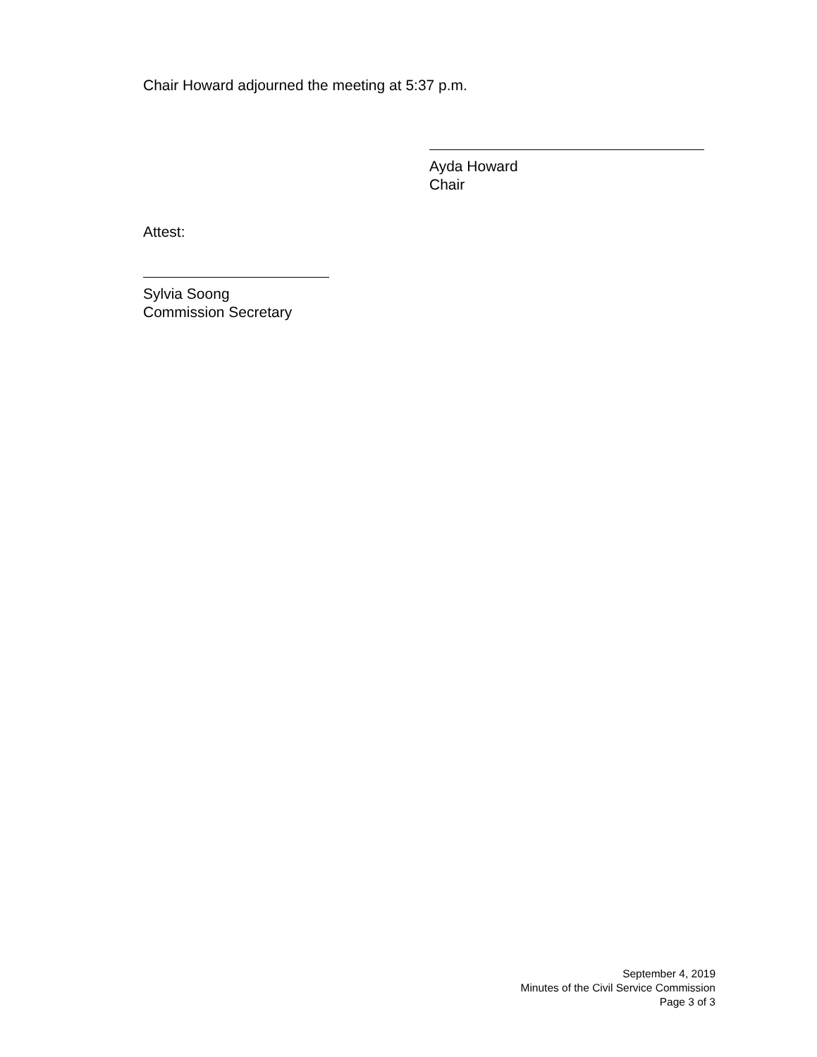Chair Howard adjourned the meeting at 5:37 p.m.
Ayda Howard
Chair
Attest:
Sylvia Soong
Commission Secretary
September 4, 2019
Minutes of the Civil Service Commission
Page 3 of 3